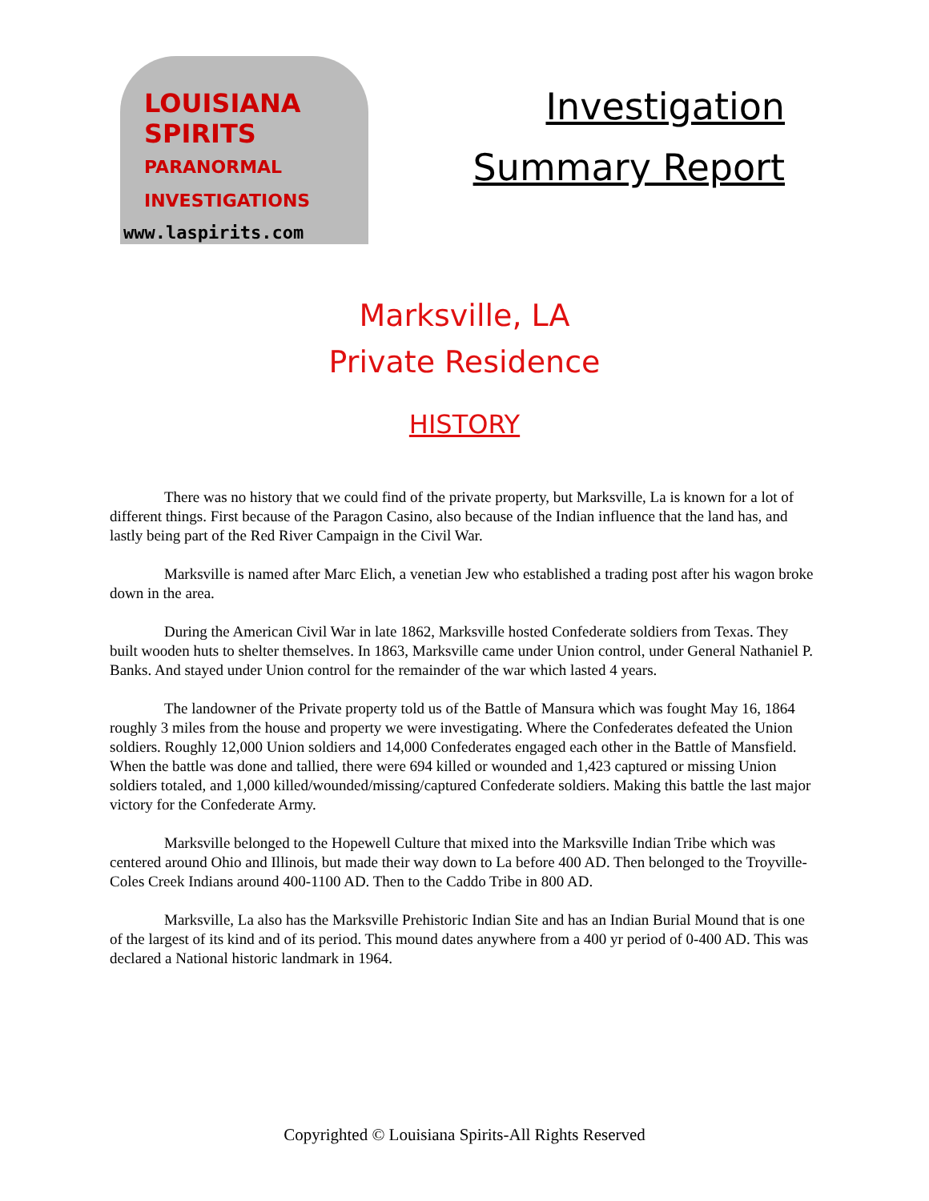LOUISIANA
SPIRITS
PARANORMAL
INVESTIGATIONS
www.laspirits.com
Investigation
Summary Report
Marksville, LA
Private Residence
HISTORY
There was no history that we could find of the private property, but Marksville, La is known for a lot of different things. First because of the Paragon Casino, also because of the Indian influence that the land has, and lastly being part of the Red River Campaign in the Civil War.
Marksville is named after Marc Elich, a venetian Jew who established a trading post after his wagon broke down in the area.
During the American Civil War in late 1862, Marksville hosted Confederate soldiers from Texas. They built wooden huts to shelter themselves. In 1863, Marksville came under Union control, under General Nathaniel P. Banks. And stayed under Union control for the remainder of the war which lasted 4 years.
The landowner of the Private property told us of the Battle of Mansura which was fought May 16, 1864 roughly 3 miles from the house and property we were investigating. Where the Confederates defeated the Union soldiers. Roughly 12,000 Union soldiers and 14,000 Confederates engaged each other in the Battle of Mansfield. When the battle was done and tallied, there were 694 killed or wounded and 1,423 captured or missing Union soldiers totaled, and 1,000 killed/wounded/missing/captured Confederate soldiers. Making this battle the last major victory for the Confederate Army.
Marksville belonged to the Hopewell Culture that mixed into the Marksville Indian Tribe which was centered around Ohio and Illinois, but made their way down to La before 400 AD. Then belonged to the Troyville-Coles Creek Indians around 400-1100 AD. Then to the Caddo Tribe in 800 AD.
Marksville, La also has the Marksville Prehistoric Indian Site and has an Indian Burial Mound that is one of the largest of its kind and of its period. This mound dates anywhere from a 400 yr period of 0-400 AD. This was declared a National historic landmark in 1964.
Copyrighted © Louisiana Spirits-All Rights Reserved